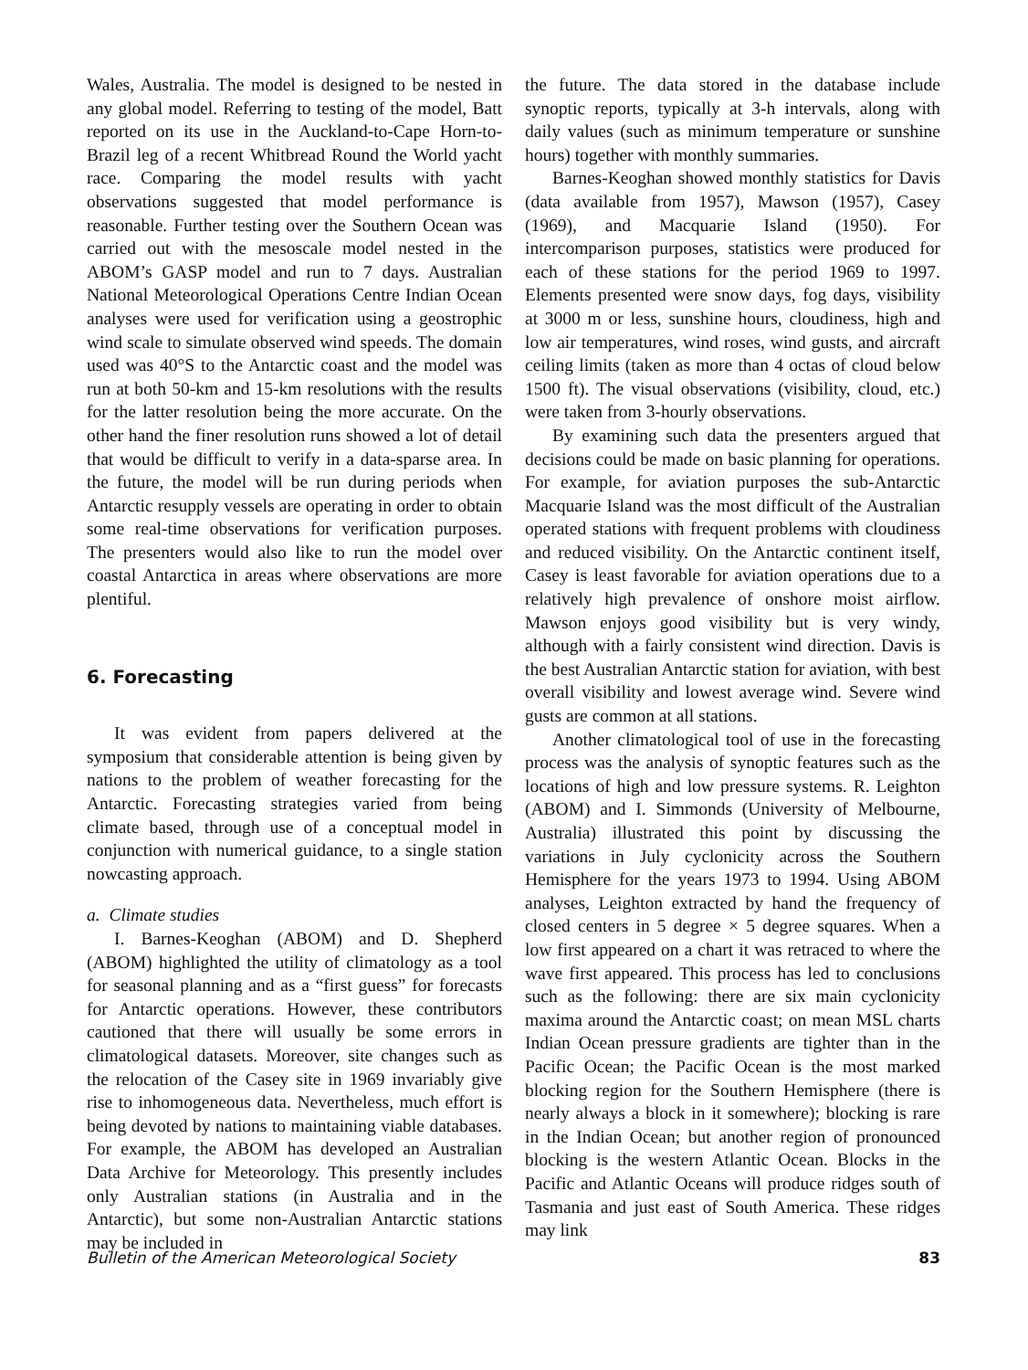Wales, Australia. The model is designed to be nested in any global model. Referring to testing of the model, Batt reported on its use in the Auckland-to-Cape Horn-to-Brazil leg of a recent Whitbread Round the World yacht race. Comparing the model results with yacht observations suggested that model performance is reasonable. Further testing over the Southern Ocean was carried out with the mesoscale model nested in the ABOM’s GASP model and run to 7 days. Australian National Meteorological Operations Centre Indian Ocean analyses were used for verification using a geostrophic wind scale to simulate observed wind speeds. The domain used was 40°S to the Antarctic coast and the model was run at both 50-km and 15-km resolutions with the results for the latter resolution being the more accurate. On the other hand the finer resolution runs showed a lot of detail that would be difficult to verify in a data-sparse area. In the future, the model will be run during periods when Antarctic resupply vessels are operating in order to obtain some real-time observations for verification purposes. The presenters would also like to run the model over coastal Antarctica in areas where observations are more plentiful.
6. Forecasting
It was evident from papers delivered at the symposium that considerable attention is being given by nations to the problem of weather forecasting for the Antarctic. Forecasting strategies varied from being climate based, through use of a conceptual model in conjunction with numerical guidance, to a single station nowcasting approach.
a. Climate studies
I. Barnes-Keoghan (ABOM) and D. Shepherd (ABOM) highlighted the utility of climatology as a tool for seasonal planning and as a “first guess” for forecasts for Antarctic operations. However, these contributors cautioned that there will usually be some errors in climatological datasets. Moreover, site changes such as the relocation of the Casey site in 1969 invariably give rise to inhomogeneous data. Nevertheless, much effort is being devoted by nations to maintaining viable databases. For example, the ABOM has developed an Australian Data Archive for Meteorology. This presently includes only Australian stations (in Australia and in the Antarctic), but some non-Australian Antarctic stations may be included in
the future. The data stored in the database include synoptic reports, typically at 3-h intervals, along with daily values (such as minimum temperature or sunshine hours) together with monthly summaries.
Barnes-Keoghan showed monthly statistics for Davis (data available from 1957), Mawson (1957), Casey (1969), and Macquarie Island (1950). For intercomparison purposes, statistics were produced for each of these stations for the period 1969 to 1997. Elements presented were snow days, fog days, visibility at 3000 m or less, sunshine hours, cloudiness, high and low air temperatures, wind roses, wind gusts, and aircraft ceiling limits (taken as more than 4 octas of cloud below 1500 ft). The visual observations (visibility, cloud, etc.) were taken from 3-hourly observations.
By examining such data the presenters argued that decisions could be made on basic planning for operations. For example, for aviation purposes the sub-Antarctic Macquarie Island was the most difficult of the Australian operated stations with frequent problems with cloudiness and reduced visibility. On the Antarctic continent itself, Casey is least favorable for aviation operations due to a relatively high prevalence of onshore moist airflow. Mawson enjoys good visibility but is very windy, although with a fairly consistent wind direction. Davis is the best Australian Antarctic station for aviation, with best overall visibility and lowest average wind. Severe wind gusts are common at all stations.
Another climatological tool of use in the forecasting process was the analysis of synoptic features such as the locations of high and low pressure systems. R. Leighton (ABOM) and I. Simmonds (University of Melbourne, Australia) illustrated this point by discussing the variations in July cyclonicity across the Southern Hemisphere for the years 1973 to 1994. Using ABOM analyses, Leighton extracted by hand the frequency of closed centers in 5 degree × 5 degree squares. When a low first appeared on a chart it was retraced to where the wave first appeared. This process has led to conclusions such as the following: there are six main cyclonicity maxima around the Antarctic coast; on mean MSL charts Indian Ocean pressure gradients are tighter than in the Pacific Ocean; the Pacific Ocean is the most marked blocking region for the Southern Hemisphere (there is nearly always a block in it somewhere); blocking is rare in the Indian Ocean; but another region of pronounced blocking is the western Atlantic Ocean. Blocks in the Pacific and Atlantic Oceans will produce ridges south of Tasmania and just east of South America. These ridges may link
Bulletin of the American Meteorological Society 83